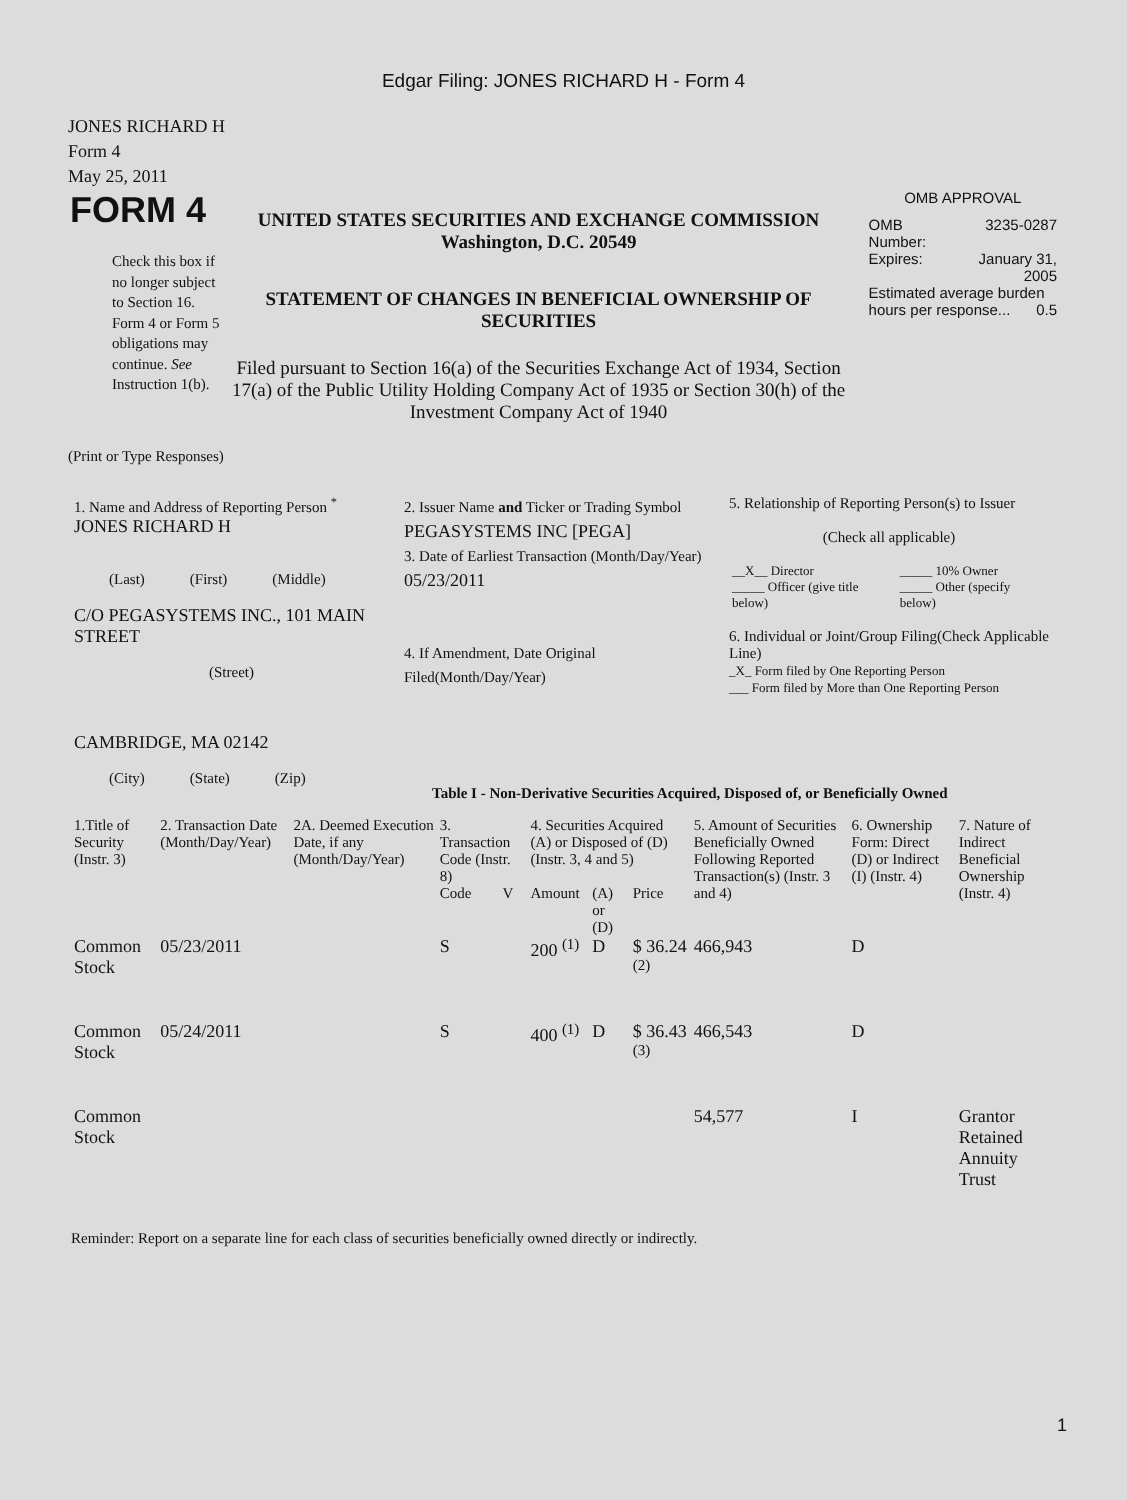Edgar Filing: JONES RICHARD H - Form 4
JONES RICHARD H
Form 4
May 25, 2011
FORM 4
Check this box if no longer subject to Section 16. Form 4 or Form 5 obligations may continue. See Instruction 1(b).
UNITED STATES SECURITIES AND EXCHANGE COMMISSION
Washington, D.C. 20549
STATEMENT OF CHANGES IN BENEFICIAL OWNERSHIP OF SECURITIES
Filed pursuant to Section 16(a) of the Securities Exchange Act of 1934, Section 17(a) of the Public Utility Holding Company Act of 1935 or Section 30(h) of the Investment Company Act of 1940
OMB APPROVAL
| OMB Number: | 3235-0287 |
| Expires: | January 31, 2005 |
| Estimated average burden hours per response... 0.5 | |
(Print or Type Responses)
1. Name and Address of Reporting Person <sup>*</sup>
JONES RICHARD H
(Last) (First) (Middle)
C/O PEGASYSTEMS INC., 101 MAIN STREET
(Street)
CAMBRIDGE, MA 02142
(City) (State) (Zip)
2. Issuer Name and Ticker or Trading Symbol
PEGASYSTEMS INC [PEGA]
3. Date of Earliest Transaction (Month/Day/Year)
05/23/2011
4. If Amendment, Date Original Filed(Month/Day/Year)
5. Relationship of Reporting Person(s) to Issuer
(Check all applicable)
| __X__ Director | _____ 10% Owner |
| _____ Officer (give title below) | _____ Other (specify below) |
6. Individual or Joint/Group Filing(Check Applicable Line)
_X_ Form filed by One Reporting Person
___ Form filed by More than One Reporting Person
Table I - Non-Derivative Securities Acquired, Disposed of, or Beneficially Owned
| 1.Title of Security (Instr. 3) | 2. Transaction Date (Month/Day/Year) | 2A. Deemed Execution Date, if any (Month/Day/Year) | 3. Transaction Code (Instr. 8) | | 4. Securities Acquired (A) or Disposed of (D) (Instr. 3, 4 and 5) | | | 5. Amount of Securities Beneficially Owned Following Reported Transaction(s) (Instr. 3 and 4) | 6. Ownership Form: Direct (D) or Indirect (I) (Instr. 4) | 7. Nature of Indirect Beneficial Ownership (Instr. 4) |
| --- | --- | --- | --- | --- | --- | --- | --- | --- | --- | --- |
| | | | Code | V | Amount | (A) or (D) | Price | | | |
| Common Stock | 05/23/2011 | | S | | 200 <sup>(1)</sup> | D | $ 36.24 <sup>(2)</sup> | 466,943 | D | |
| Common Stock | 05/24/2011 | | S | | 400 <sup>(1)</sup> | D | $ 36.43 <sup>(3)</sup> | 466,543 | D | |
| Common Stock | | | | | | | | 54,577 | I | Grantor Retained Annuity Trust |
Reminder: Report on a separate line for each class of securities beneficially owned directly or indirectly.
1